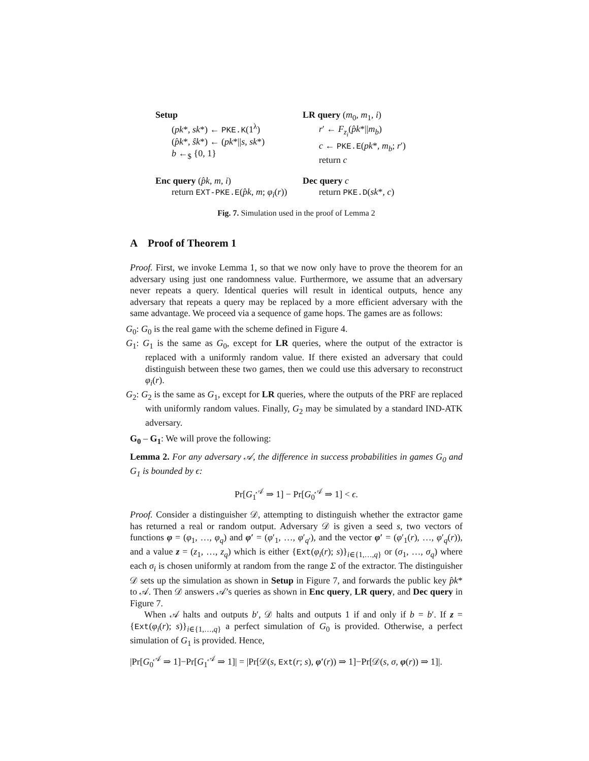Setup
(pk*, sk*) ← PKE.K(1<sup>λ</sup>)
(p̂k*, ŝk*) ← (pk*||s, sk*)
b ←<sub>$</sub> {0, 1}
LR query (m<sub>0</sub>, m<sub>1</sub>, i)
r′ ← F<sub>z<sub>i</sub></sub>(p̂k*||m<sub>b</sub>)
c ← PKE.E(pk*, m<sub>b</sub>; r′)
return c
Enc query (p̂k, m, i)
return EXT-PKE.E(p̂k, m; φ<sub>i</sub>(r))
Dec query c
return PKE.D(sk*, c)
Fig. 7. Simulation used in the proof of Lemma 2
A Proof of Theorem 1
Proof. First, we invoke Lemma 1, so that we now only have to prove the theorem for an adversary using just one randomness value. Furthermore, we assume that an adversary never repeats a query. Identical queries will result in identical outputs, hence any adversary that repeats a query may be replaced by a more efficient adversary with the same advantage. We proceed via a sequence of game hops. The games are as follows:
G<sub>0</sub>: G<sub>0</sub> is the real game with the scheme defined in Figure 4.
G<sub>1</sub>: G<sub>1</sub> is the same as G<sub>0</sub>, except for LR queries, where the output of the extractor is replaced with a uniformly random value. If there existed an adversary that could distinguish between these two games, then we could use this adversary to reconstruct φ<sub>i</sub>(r).
G<sub>2</sub>: G<sub>2</sub> is the same as G<sub>1</sub>, except for LR queries, where the outputs of the PRF are replaced with uniformly random values. Finally, G<sub>2</sub> may be simulated by a standard IND-ATK adversary.
G<sub>0</sub> – G<sub>1</sub>: We will prove the following:
Lemma 2. For any adversary 𝒜, the difference in success probabilities in games G<sub>0</sub> and G<sub>1</sub> is bounded by ϵ:
Pr[G<sub>1</sub><sup>𝒜</sup> ⇒ 1] − Pr[G<sub>0</sub><sup>𝒜</sup> ⇒ 1] < ϵ.
Proof. Consider a distinguisher 𝒟, attempting to distinguish whether the extractor game has returned a real or random output. Adversary 𝒟 is given a seed s, two vectors of functions φ = (φ<sub>1</sub>, …, φ<sub>q</sub>) and φ′ = (φ′<sub>1</sub>, …, φ′<sub>q′</sub>), and the vector φ′ = (φ′<sub>1</sub>(r), …, φ′<sub>q</sub>(r)), and a value z = (z<sub>1</sub>, …, z<sub>q</sub>) which is either {Ext(φ<sub>i</sub>(r); s)}<sub>i∈{1,…,q}</sub> or (σ<sub>1</sub>, …, σ<sub>q</sub>) where each σ<sub>i</sub> is chosen uniformly at random from the range Σ of the extractor. The distinguisher 𝒟 sets up the simulation as shown in Setup in Figure 7, and forwards the public key p̂k* to 𝒜. Then 𝒟 answers 𝒜’s queries as shown in Enc query, LR query, and Dec query in Figure 7.
When 𝒜 halts and outputs b′, 𝒟 halts and outputs 1 if and only if b = b′. If z = {Ext(φ<sub>i</sub>(r); s)}<sub>i∈{1,…,q}</sub> a perfect simulation of G<sub>0</sub> is provided. Otherwise, a perfect simulation of G<sub>1</sub> is provided. Hence,
|Pr[G<sub>0</sub><sup>𝒜</sup> ⇒ 1]−Pr[G<sub>1</sub><sup>𝒜</sup> ⇒ 1]| = |Pr[𝒟(s, Ext(r; s), φ′(r)) ⇒ 1]−Pr[𝒟(s, σ, φ(r)) ⇒ 1]|.